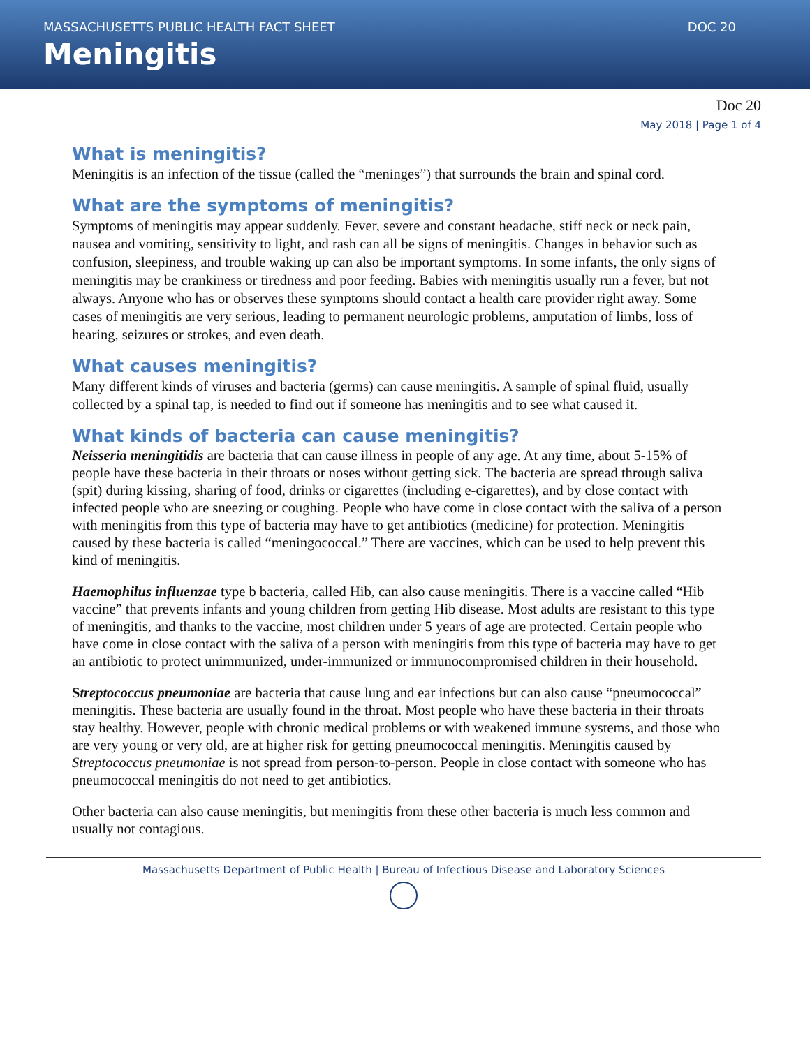MASSACHUSETTS PUBLIC HEALTH FACT SHEET DOC 20
Meningitis
Doc 20
May 2018 | Page 1 of 4
What is meningitis?
Meningitis is an infection of the tissue (called the “meninges”) that surrounds the brain and spinal cord.
What are the symptoms of meningitis?
Symptoms of meningitis may appear suddenly. Fever, severe and constant headache, stiff neck or neck pain, nausea and vomiting, sensitivity to light, and rash can all be signs of meningitis. Changes in behavior such as confusion, sleepiness, and trouble waking up can also be important symptoms. In some infants, the only signs of meningitis may be crankiness or tiredness and poor feeding. Babies with meningitis usually run a fever, but not always. Anyone who has or observes these symptoms should contact a health care provider right away. Some cases of meningitis are very serious, leading to permanent neurologic problems, amputation of limbs, loss of hearing, seizures or strokes, and even death.
What causes meningitis?
Many different kinds of viruses and bacteria (germs) can cause meningitis. A sample of spinal fluid, usually collected by a spinal tap, is needed to find out if someone has meningitis and to see what caused it.
What kinds of bacteria can cause meningitis?
Neisseria meningitidis are bacteria that can cause illness in people of any age. At any time, about 5-15% of people have these bacteria in their throats or noses without getting sick. The bacteria are spread through saliva (spit) during kissing, sharing of food, drinks or cigarettes (including e-cigarettes), and by close contact with infected people who are sneezing or coughing. People who have come in close contact with the saliva of a person with meningitis from this type of bacteria may have to get antibiotics (medicine) for protection. Meningitis caused by these bacteria is called “meningococcal.” There are vaccines, which can be used to help prevent this kind of meningitis.
Haemophilus influenzae type b bacteria, called Hib, can also cause meningitis. There is a vaccine called “Hib vaccine” that prevents infants and young children from getting Hib disease. Most adults are resistant to this type of meningitis, and thanks to the vaccine, most children under 5 years of age are protected. Certain people who have come in close contact with the saliva of a person with meningitis from this type of bacteria may have to get an antibiotic to protect unimmunized, under-immunized or immunocompromised children in their household.
Streptococcus pneumoniae are bacteria that cause lung and ear infections but can also cause “pneumococcal” meningitis. These bacteria are usually found in the throat. Most people who have these bacteria in their throats stay healthy. However, people with chronic medical problems or with weakened immune systems, and those who are very young or very old, are at higher risk for getting pneumococcal meningitis. Meningitis caused by Streptococcus pneumoniae is not spread from person-to-person. People in close contact with someone who has pneumococcal meningitis do not need to get antibiotics.
Other bacteria can also cause meningitis, but meningitis from these other bacteria is much less common and usually not contagious.
Massachusetts Department of Public Health | Bureau of Infectious Disease and Laboratory Sciences